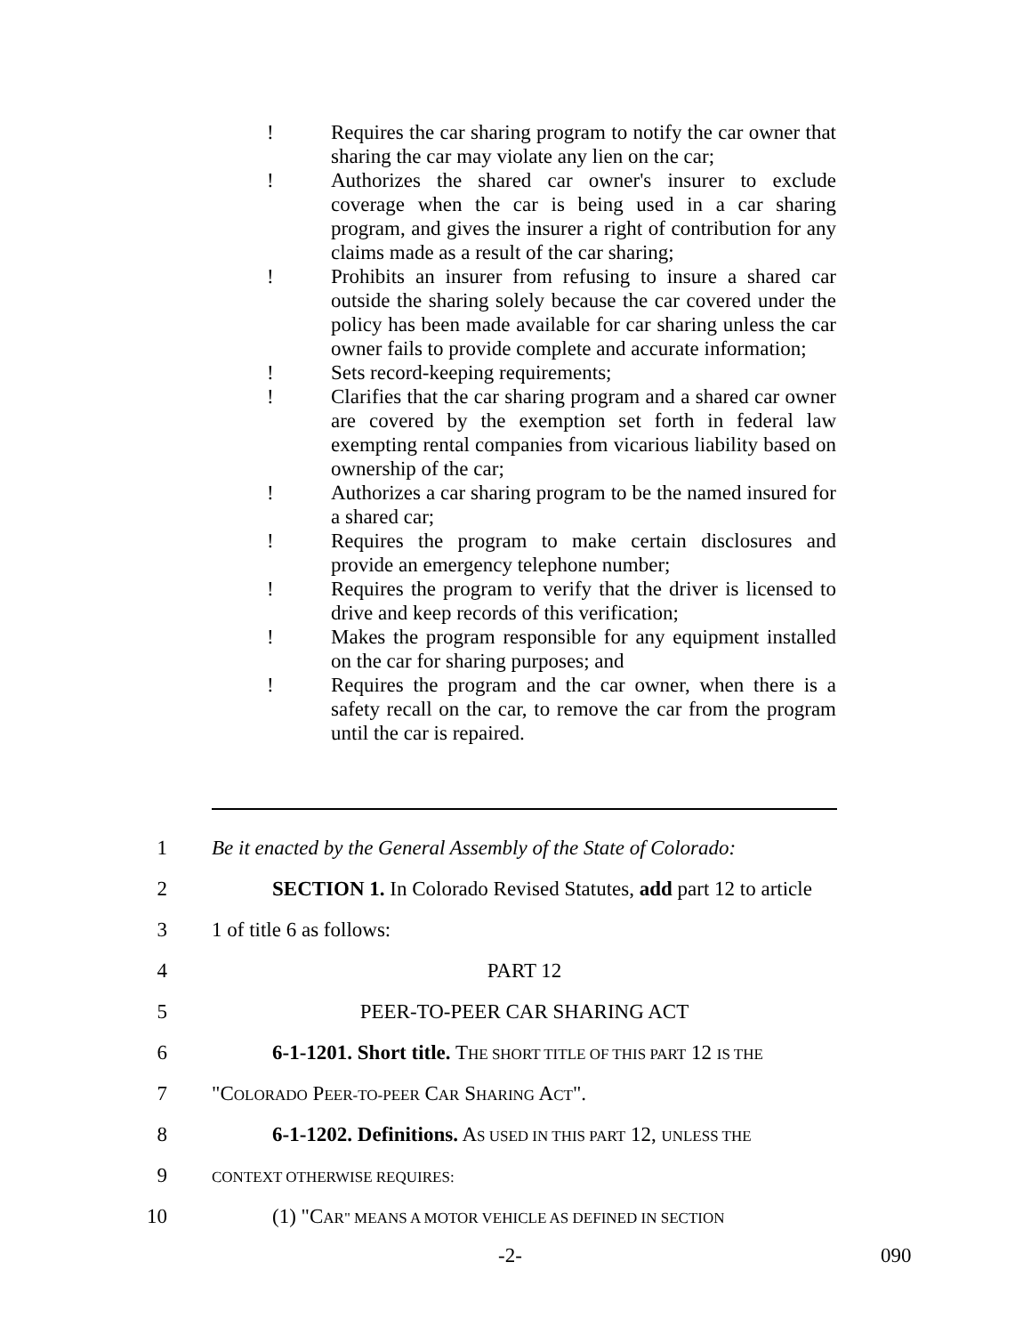! Requires the car sharing program to notify the car owner that sharing the car may violate any lien on the car;
! Authorizes the shared car owner's insurer to exclude coverage when the car is being used in a car sharing program, and gives the insurer a right of contribution for any claims made as a result of the car sharing;
! Prohibits an insurer from refusing to insure a shared car outside the sharing solely because the car covered under the policy has been made available for car sharing unless the car owner fails to provide complete and accurate information;
! Sets record-keeping requirements;
! Clarifies that the car sharing program and a shared car owner are covered by the exemption set forth in federal law exempting rental companies from vicarious liability based on ownership of the car;
! Authorizes a car sharing program to be the named insured for a shared car;
! Requires the program to make certain disclosures and provide an emergency telephone number;
! Requires the program to verify that the driver is licensed to drive and keep records of this verification;
! Makes the program responsible for any equipment installed on the car for sharing purposes; and
! Requires the program and the car owner, when there is a safety recall on the car, to remove the car from the program until the car is repaired.
1 Be it enacted by the General Assembly of the State of Colorado:
2 SECTION 1. In Colorado Revised Statutes, add part 12 to article
3 1 of title 6 as follows:
4 PART 12
5 PEER-TO-PEER CAR SHARING ACT
6 6-1-1201. Short title. THE SHORT TITLE OF THIS PART 12 IS THE
7 "COLORADO PEER-TO-PEER CAR SHARING ACT".
8 6-1-1202. Definitions. AS USED IN THIS PART 12, UNLESS THE
9 CONTEXT OTHERWISE REQUIRES:
10 (1) "CAR" MEANS A MOTOR VEHICLE AS DEFINED IN SECTION
-2- 090